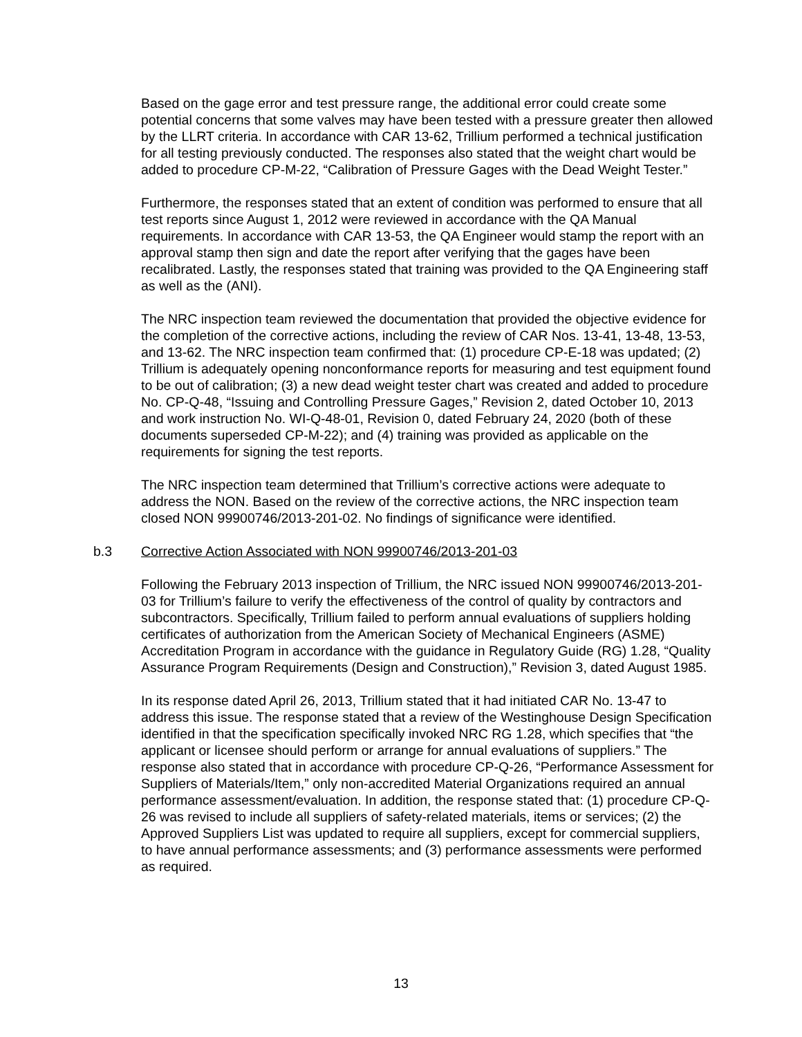Based on the gage error and test pressure range, the additional error could create some potential concerns that some valves may have been tested with a pressure greater then allowed by the LLRT criteria. In accordance with CAR 13-62, Trillium performed a technical justification for all testing previously conducted. The responses also stated that the weight chart would be added to procedure CP-M-22, “Calibration of Pressure Gages with the Dead Weight Tester.”
Furthermore, the responses stated that an extent of condition was performed to ensure that all test reports since August 1, 2012 were reviewed in accordance with the QA Manual requirements. In accordance with CAR 13-53, the QA Engineer would stamp the report with an approval stamp then sign and date the report after verifying that the gages have been recalibrated. Lastly, the responses stated that training was provided to the QA Engineering staff as well as the (ANI).
The NRC inspection team reviewed the documentation that provided the objective evidence for the completion of the corrective actions, including the review of CAR Nos. 13-41, 13-48, 13-53, and 13-62. The NRC inspection team confirmed that: (1) procedure CP-E-18 was updated; (2) Trillium is adequately opening nonconformance reports for measuring and test equipment found to be out of calibration; (3) a new dead weight tester chart was created and added to procedure No. CP-Q-48, “Issuing and Controlling Pressure Gages,” Revision 2, dated October 10, 2013 and work instruction No. WI-Q-48-01, Revision 0, dated February 24, 2020 (both of these documents superseded CP-M-22); and (4) training was provided as applicable on the requirements for signing the test reports.
The NRC inspection team determined that Trillium’s corrective actions were adequate to address the NON. Based on the review of the corrective actions, the NRC inspection team closed NON 99900746/2013-201-02. No findings of significance were identified.
b.3 Corrective Action Associated with NON 99900746/2013-201-03
Following the February 2013 inspection of Trillium, the NRC issued NON 99900746/2013-201-03 for Trillium’s failure to verify the effectiveness of the control of quality by contractors and subcontractors. Specifically, Trillium failed to perform annual evaluations of suppliers holding certificates of authorization from the American Society of Mechanical Engineers (ASME) Accreditation Program in accordance with the guidance in Regulatory Guide (RG) 1.28, “Quality Assurance Program Requirements (Design and Construction),” Revision 3, dated August 1985.
In its response dated April 26, 2013, Trillium stated that it had initiated CAR No. 13-47 to address this issue. The response stated that a review of the Westinghouse Design Specification identified in that the specification specifically invoked NRC RG 1.28, which specifies that “the applicant or licensee should perform or arrange for annual evaluations of suppliers.” The response also stated that in accordance with procedure CP-Q-26, “Performance Assessment for Suppliers of Materials/Item,” only non-accredited Material Organizations required an annual performance assessment/evaluation. In addition, the response stated that: (1) procedure CP-Q-26 was revised to include all suppliers of safety-related materials, items or services; (2) the Approved Suppliers List was updated to require all suppliers, except for commercial suppliers, to have annual performance assessments; and (3) performance assessments were performed as required.
13